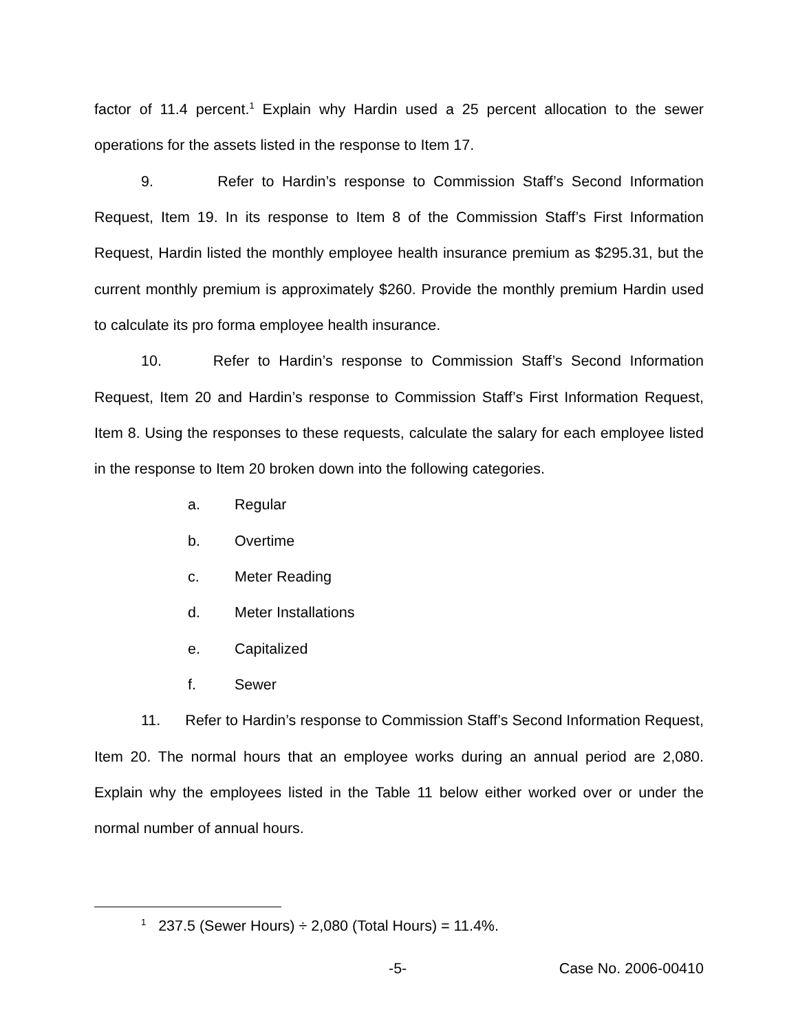factor of 11.4 percent.<sup>1</sup> Explain why Hardin used a 25 percent allocation to the sewer operations for the assets listed in the response to Item 17.
9. Refer to Hardin’s response to Commission Staff’s Second Information Request, Item 19. In its response to Item 8 of the Commission Staff’s First Information Request, Hardin listed the monthly employee health insurance premium as $295.31, but the current monthly premium is approximately $260. Provide the monthly premium Hardin used to calculate its pro forma employee health insurance.
10. Refer to Hardin’s response to Commission Staff’s Second Information Request, Item 20 and Hardin’s response to Commission Staff’s First Information Request, Item 8. Using the responses to these requests, calculate the salary for each employee listed in the response to Item 20 broken down into the following categories.
a. Regular
b. Overtime
c. Meter Reading
d. Meter Installations
e. Capitalized
f. Sewer
11. Refer to Hardin’s response to Commission Staff’s Second Information Request, Item 20. The normal hours that an employee works during an annual period are 2,080. Explain why the employees listed in the Table 11 below either worked over or under the normal number of annual hours.
<sup>1</sup> 237.5 (Sewer Hours) ÷ 2,080 (Total Hours) = 11.4%.
-5- Case No. 2006-00410